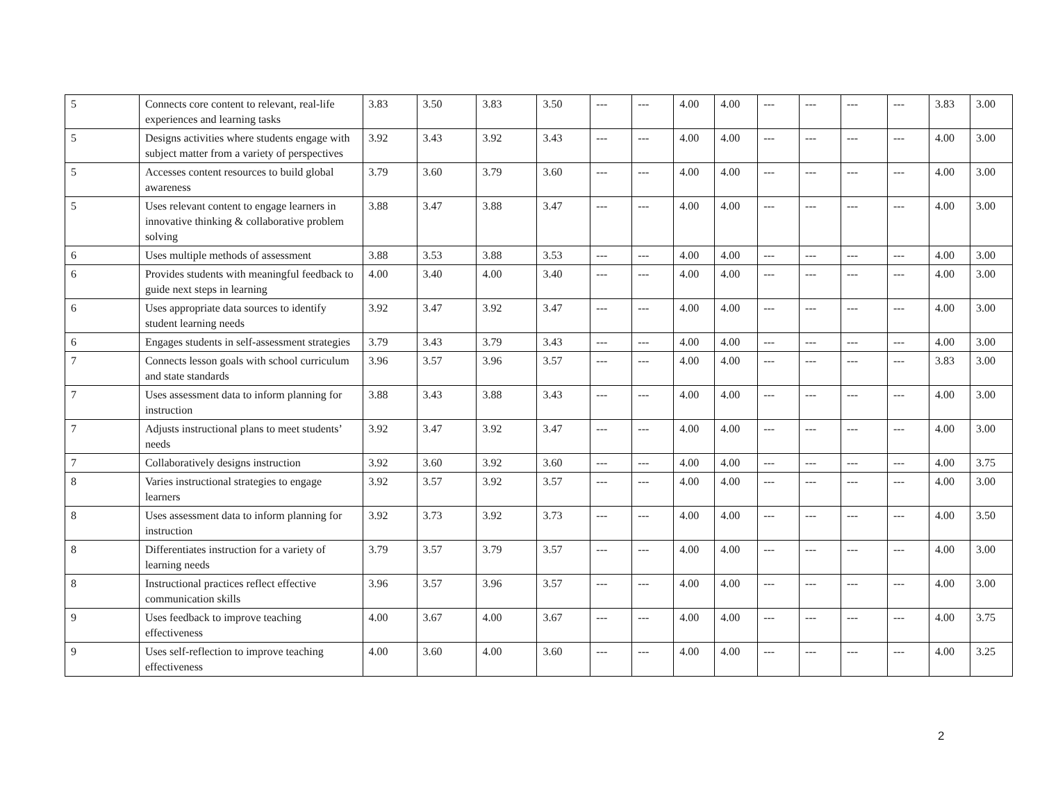| 5 | Connects core content to relevant, real-life experiences and learning tasks | 3.83 | 3.50 | 3.83 | 3.50 | --- | --- | 4.00 | 4.00 | --- | --- | --- | --- | 3.83 | 3.00 |
| 5 | Designs activities where students engage with subject matter from a variety of perspectives | 3.92 | 3.43 | 3.92 | 3.43 | --- | --- | 4.00 | 4.00 | --- | --- | --- | --- | 4.00 | 3.00 |
| 5 | Accesses content resources to build global awareness | 3.79 | 3.60 | 3.79 | 3.60 | --- | --- | 4.00 | 4.00 | --- | --- | --- | --- | 4.00 | 3.00 |
| 5 | Uses relevant content to engage learners in innovative thinking & collaborative problem solving | 3.88 | 3.47 | 3.88 | 3.47 | --- | --- | 4.00 | 4.00 | --- | --- | --- | --- | 4.00 | 3.00 |
| 6 | Uses multiple methods of assessment | 3.88 | 3.53 | 3.88 | 3.53 | --- | --- | 4.00 | 4.00 | --- | --- | --- | --- | 4.00 | 3.00 |
| 6 | Provides students with meaningful feedback to guide next steps in learning | 4.00 | 3.40 | 4.00 | 3.40 | --- | --- | 4.00 | 4.00 | --- | --- | --- | --- | 4.00 | 3.00 |
| 6 | Uses appropriate data sources to identify student learning needs | 3.92 | 3.47 | 3.92 | 3.47 | --- | --- | 4.00 | 4.00 | --- | --- | --- | --- | 4.00 | 3.00 |
| 6 | Engages students in self-assessment strategies | 3.79 | 3.43 | 3.79 | 3.43 | --- | --- | 4.00 | 4.00 | --- | --- | --- | --- | 4.00 | 3.00 |
| 7 | Connects lesson goals with school curriculum and state standards | 3.96 | 3.57 | 3.96 | 3.57 | --- | --- | 4.00 | 4.00 | --- | --- | --- | --- | 3.83 | 3.00 |
| 7 | Uses assessment data to inform planning for instruction | 3.88 | 3.43 | 3.88 | 3.43 | --- | --- | 4.00 | 4.00 | --- | --- | --- | --- | 4.00 | 3.00 |
| 7 | Adjusts instructional plans to meet students’ needs | 3.92 | 3.47 | 3.92 | 3.47 | --- | --- | 4.00 | 4.00 | --- | --- | --- | --- | 4.00 | 3.00 |
| 7 | Collaboratively designs instruction | 3.92 | 3.60 | 3.92 | 3.60 | --- | --- | 4.00 | 4.00 | --- | --- | --- | --- | 4.00 | 3.75 |
| 8 | Varies instructional strategies to engage learners | 3.92 | 3.57 | 3.92 | 3.57 | --- | --- | 4.00 | 4.00 | --- | --- | --- | --- | 4.00 | 3.00 |
| 8 | Uses assessment data to inform planning for instruction | 3.92 | 3.73 | 3.92 | 3.73 | --- | --- | 4.00 | 4.00 | --- | --- | --- | --- | 4.00 | 3.50 |
| 8 | Differentiates instruction for a variety of learning needs | 3.79 | 3.57 | 3.79 | 3.57 | --- | --- | 4.00 | 4.00 | --- | --- | --- | --- | 4.00 | 3.00 |
| 8 | Instructional practices reflect effective communication skills | 3.96 | 3.57 | 3.96 | 3.57 | --- | --- | 4.00 | 4.00 | --- | --- | --- | --- | 4.00 | 3.00 |
| 9 | Uses feedback to improve teaching effectiveness | 4.00 | 3.67 | 4.00 | 3.67 | --- | --- | 4.00 | 4.00 | --- | --- | --- | --- | 4.00 | 3.75 |
| 9 | Uses self-reflection to improve teaching effectiveness | 4.00 | 3.60 | 4.00 | 3.60 | --- | --- | 4.00 | 4.00 | --- | --- | --- | --- | 4.00 | 3.25 |
2